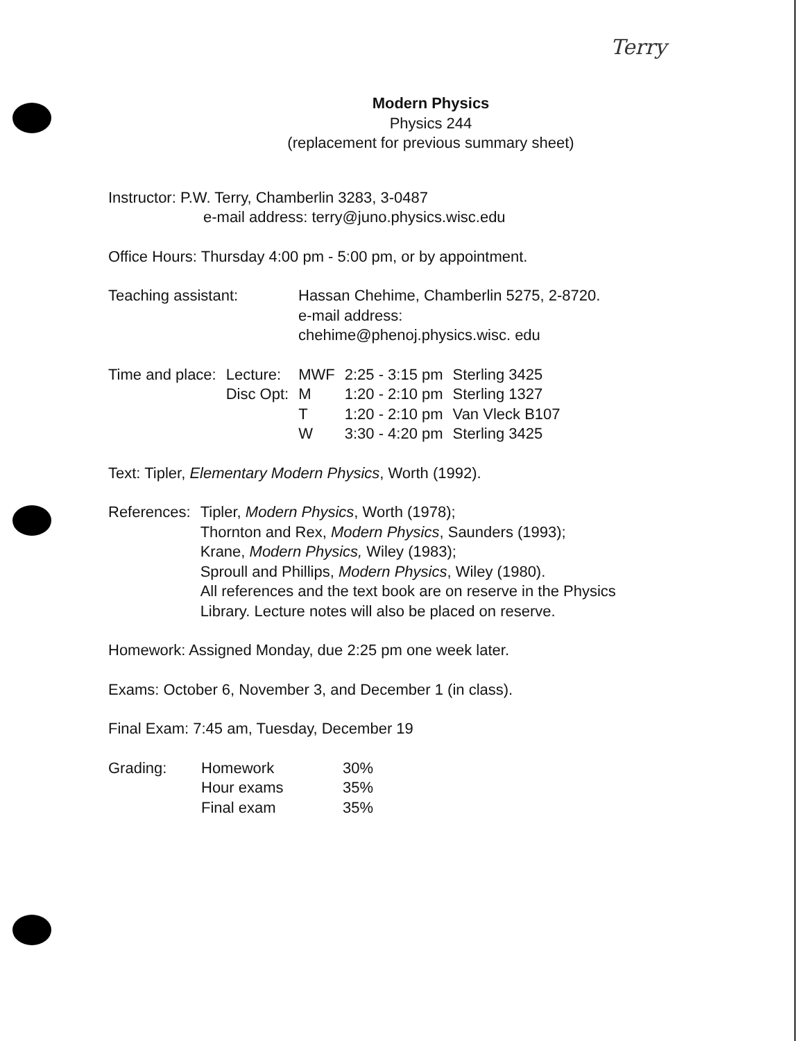Terry
Modern Physics
Physics 244
(replacement for previous summary sheet)
Instructor: P.W. Terry, Chamberlin 3283, 3-0487
e-mail address: terry@juno.physics.wisc.edu
Office Hours: Thursday 4:00 pm - 5:00 pm, or by appointment.
| Teaching assistant: | Hassan Chehime, Chamberlin 5275, 2-8720. e-mail address: chehime@phenoj.physics.wisc. edu |
| Time and place: | Lecture: | MWF | 2:25 - 3:15 pm | Sterling 3425 |
| | Disc Opt: | M | 1:20 - 2:10 pm | Sterling 1327 |
| | | T | 1:20 - 2:10 pm | Van Vleck B107 |
| | | W | 3:30 - 4:20 pm | Sterling 3425 |
Text: Tipler, Elementary Modern Physics, Worth (1992).
| References: | Tipler, Modern Physics , Worth (1978); Thornton and Rex, Modern Physics , Saunders (1993); Krane, Modern Physics, Wiley (1983); Sproull and Phillips, Modern Physics , Wiley (1980). All references and the text book are on reserve in the Physics Library. Lecture notes will also be placed on reserve. |
Homework: Assigned Monday, due 2:25 pm one week later.
Exams: October 6, November 3, and December 1 (in class).
Final Exam: 7:45 am, Tuesday, December 19
| Grading: | Homework | 30% |
| | Hour exams | 35% |
| | Final exam | 35% |